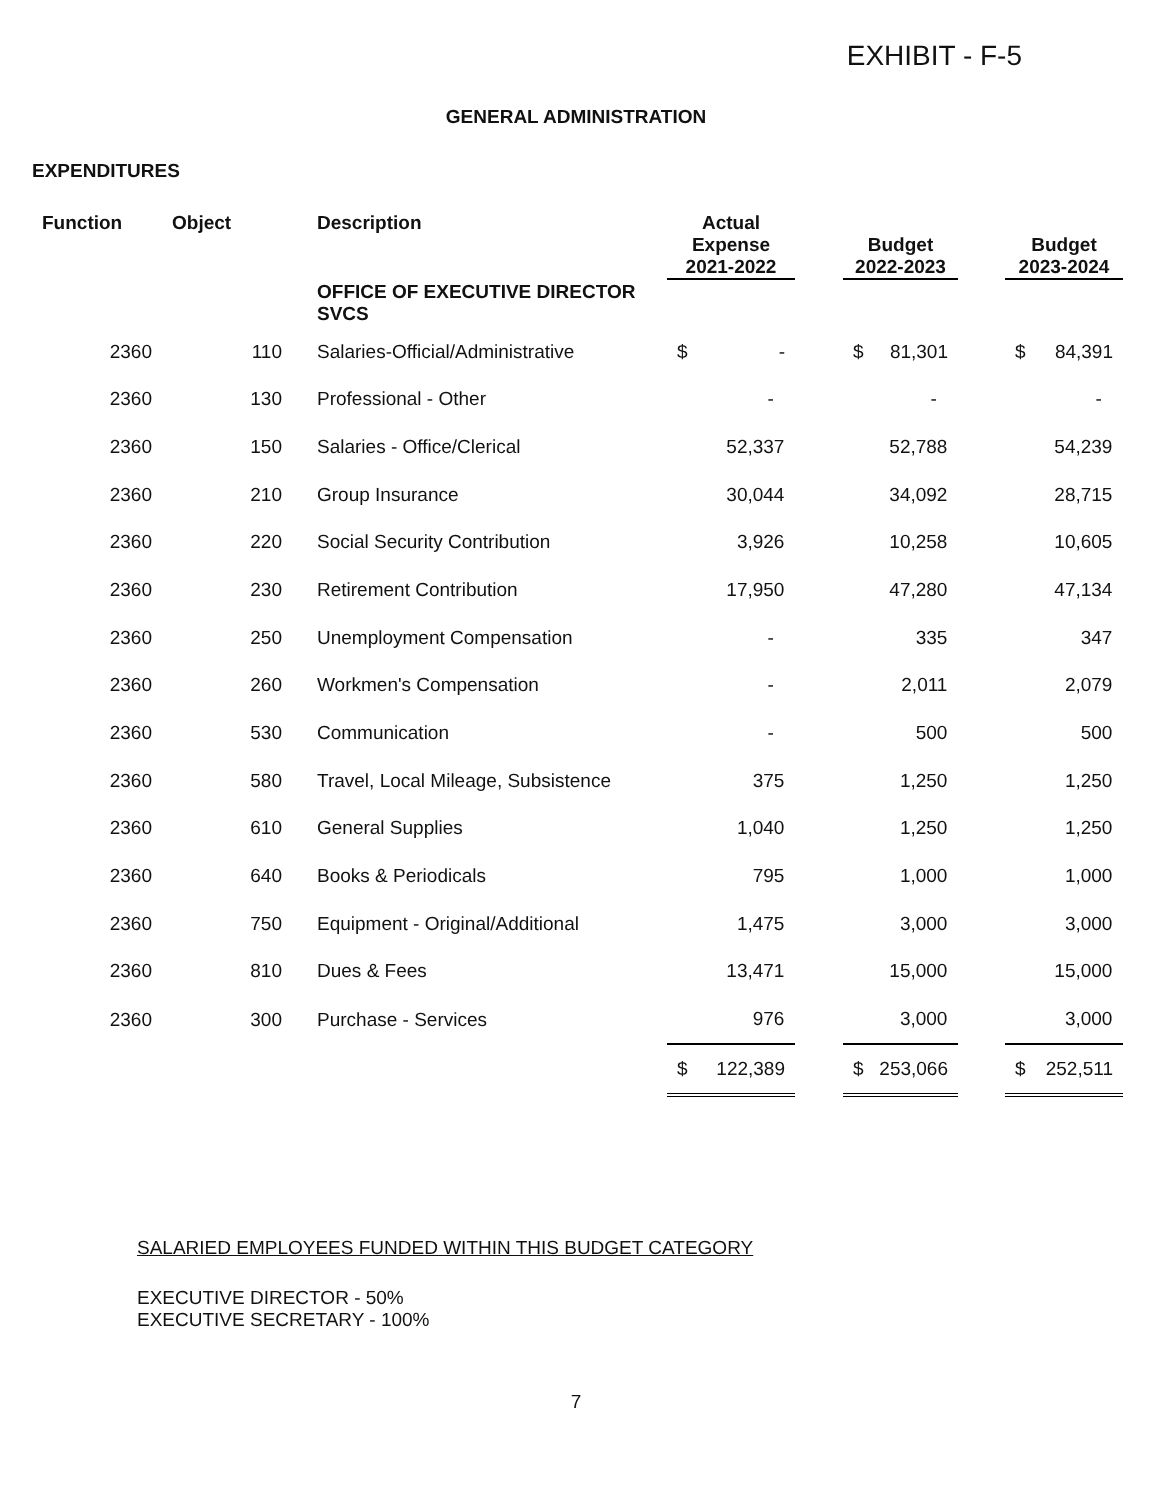EXHIBIT - F-5
GENERAL ADMINISTRATION
EXPENDITURES
| Function | Object | Description | Actual Expense 2021-2022 | | Budget 2022-2023 | | Budget 2023-2024 |
| --- | --- | --- | --- | --- | --- | --- | --- |
| | | OFFICE OF EXECUTIVE DIRECTOR SVCS | | | | | |
| 2360 | 110 | Salaries-Official/Administrative | $ - | | $ 81,301 | | $ 84,391 |
| 2360 | 130 | Professional - Other | - | | - | | - |
| 2360 | 150 | Salaries - Office/Clerical | 52,337 | | 52,788 | | 54,239 |
| 2360 | 210 | Group Insurance | 30,044 | | 34,092 | | 28,715 |
| 2360 | 220 | Social Security Contribution | 3,926 | | 10,258 | | 10,605 |
| 2360 | 230 | Retirement Contribution | 17,950 | | 47,280 | | 47,134 |
| 2360 | 250 | Unemployment Compensation | - | | 335 | | 347 |
| 2360 | 260 | Workmen's Compensation | - | | 2,011 | | 2,079 |
| 2360 | 530 | Communication | - | | 500 | | 500 |
| 2360 | 580 | Travel, Local Mileage, Subsistence | 375 | | 1,250 | | 1,250 |
| 2360 | 610 | General Supplies | 1,040 | | 1,250 | | 1,250 |
| 2360 | 640 | Books & Periodicals | 795 | | 1,000 | | 1,000 |
| 2360 | 750 | Equipment - Original/Additional | 1,475 | | 3,000 | | 3,000 |
| 2360 | 810 | Dues & Fees | 13,471 | | 15,000 | | 15,000 |
| 2360 | 300 | Purchase - Services | 976 | | 3,000 | | 3,000 |
| | | | $ 122,389 | | $ 253,066 | | $ 252,511 |
SALARIED EMPLOYEES FUNDED WITHIN THIS BUDGET CATEGORY
EXECUTIVE DIRECTOR - 50%
EXECUTIVE SECRETARY - 100%
7